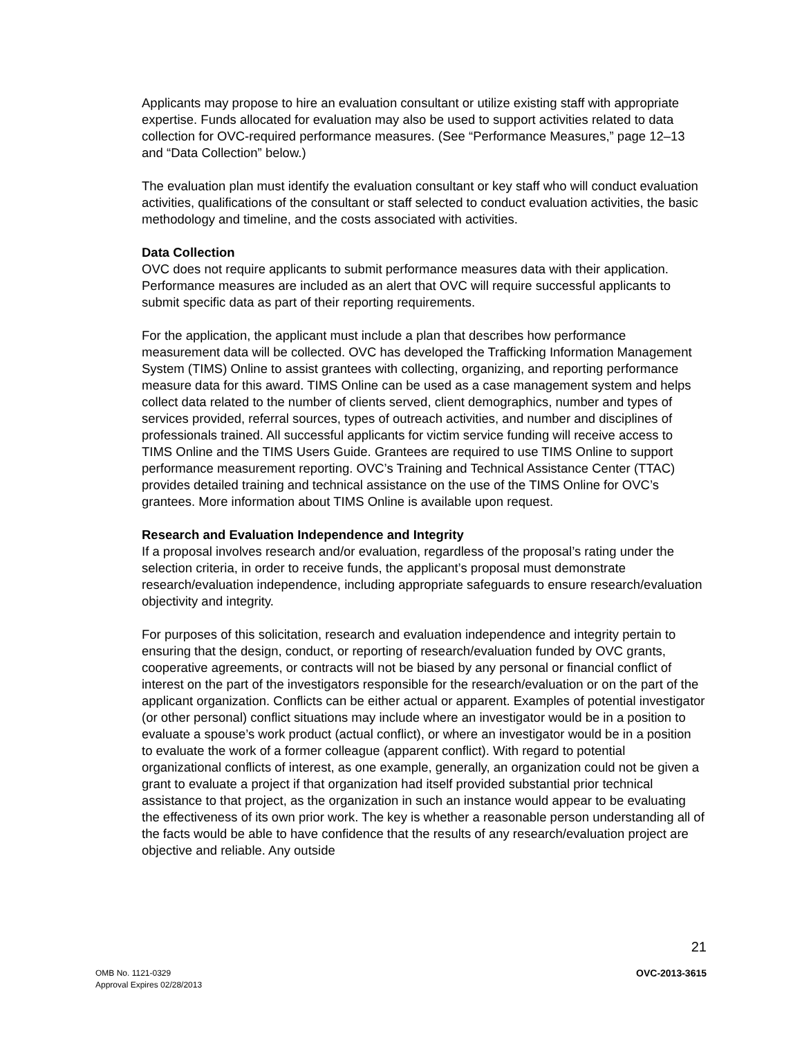Applicants may propose to hire an evaluation consultant or utilize existing staff with appropriate expertise. Funds allocated for evaluation may also be used to support activities related to data collection for OVC-required performance measures. (See “Performance Measures,” page 12–13 and “Data Collection” below.)
The evaluation plan must identify the evaluation consultant or key staff who will conduct evaluation activities, qualifications of the consultant or staff selected to conduct evaluation activities, the basic methodology and timeline, and the costs associated with activities.
Data Collection
OVC does not require applicants to submit performance measures data with their application. Performance measures are included as an alert that OVC will require successful applicants to submit specific data as part of their reporting requirements.
For the application, the applicant must include a plan that describes how performance measurement data will be collected. OVC has developed the Trafficking Information Management System (TIMS) Online to assist grantees with collecting, organizing, and reporting performance measure data for this award. TIMS Online can be used as a case management system and helps collect data related to the number of clients served, client demographics, number and types of services provided, referral sources, types of outreach activities, and number and disciplines of professionals trained. All successful applicants for victim service funding will receive access to TIMS Online and the TIMS Users Guide. Grantees are required to use TIMS Online to support performance measurement reporting. OVC’s Training and Technical Assistance Center (TTAC) provides detailed training and technical assistance on the use of the TIMS Online for OVC’s grantees. More information about TIMS Online is available upon request.
Research and Evaluation Independence and Integrity
If a proposal involves research and/or evaluation, regardless of the proposal’s rating under the selection criteria, in order to receive funds, the applicant’s proposal must demonstrate research/evaluation independence, including appropriate safeguards to ensure research/evaluation objectivity and integrity.
For purposes of this solicitation, research and evaluation independence and integrity pertain to ensuring that the design, conduct, or reporting of research/evaluation funded by OVC grants, cooperative agreements, or contracts will not be biased by any personal or financial conflict of interest on the part of the investigators responsible for the research/evaluation or on the part of the applicant organization. Conflicts can be either actual or apparent. Examples of potential investigator (or other personal) conflict situations may include where an investigator would be in a position to evaluate a spouse’s work product (actual conflict), or where an investigator would be in a position to evaluate the work of a former colleague (apparent conflict). With regard to potential organizational conflicts of interest, as one example, generally, an organization could not be given a grant to evaluate a project if that organization had itself provided substantial prior technical assistance to that project, as the organization in such an instance would appear to be evaluating the effectiveness of its own prior work. The key is whether a reasonable person understanding all of the facts would be able to have confidence that the results of any research/evaluation project are objective and reliable. Any outside
21
OMB No. 1121-0329
Approval Expires 02/28/2013
OVC-2013-3615